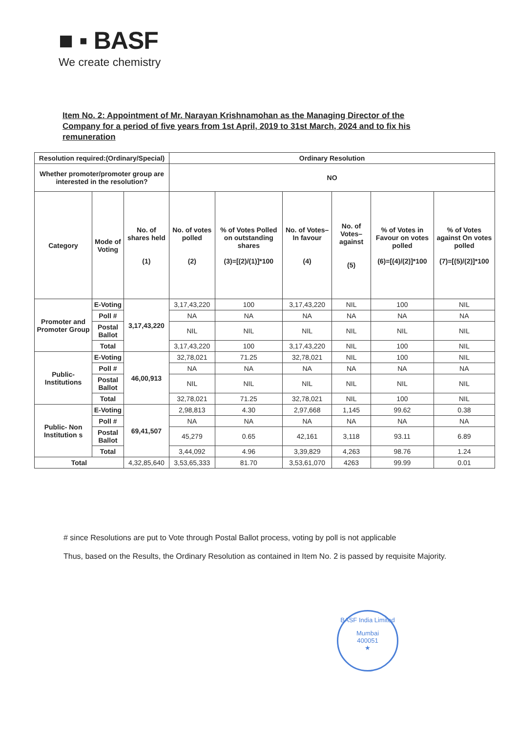■ ▪ BASF
We create chemistry
Item No. 2: Appointment of Mr. Narayan Krishnamohan as the Managing Director of the Company for a period of five years from 1st April, 2019 to 31st March, 2024 and to fix his remuneration
| Resolution required:(Ordinary/Special) | | | Ordinary Resolution | | | | | |
| --- | --- | --- | --- | --- | --- | --- | --- | --- |
| Whether promoter/promoter group are interested in the resolution? | | | NO | | | | | |
| Category | Mode of Voting | No. of shares held (1) | No. of votes polled (2) | % of Votes Polled on outstanding shares (3)=[(2)/(1)]*100 | No. of Votes– In favour (4) | No. of Votes– against (5) | % of Votes in Favour on votes polled (6)=[(4)/(2)]*100 | % of Votes against On votes polled (7)=[(5)/(2)]*100 |
| Promoter and Promoter Group | E-Voting | 3,17,43,220 | 3,17,43,220 | 100 | 3,17,43,220 | NIL | 100 | NIL |
| | Poll # | | NA | NA | NA | NA | NA | NA |
| | Postal Ballot | | NIL | NIL | NIL | NIL | NIL | NIL |
| | Total | | 3,17,43,220 | 100 | 3,17,43,220 | NIL | 100 | NIL |
| Public- Institutions | E-Voting | 46,00,913 | 32,78,021 | 71.25 | 32,78,021 | NIL | 100 | NIL |
| | Poll # | | NA | NA | NA | NA | NA | NA |
| | Postal Ballot | | NIL | NIL | NIL | NIL | NIL | NIL |
| | Total | | 32,78,021 | 71.25 | 32,78,021 | NIL | 100 | NIL |
| Public- Non Institution s | E-Voting | 69,41,507 | 2,98,813 | 4.30 | 2,97,668 | 1,145 | 99.62 | 0.38 |
| | Poll # | | NA | NA | NA | NA | NA | NA |
| | Postal Ballot | | 45,279 | 0.65 | 42,161 | 3,118 | 93.11 | 6.89 |
| | Total | | 3,44,092 | 4.96 | 3,39,829 | 4,263 | 98.76 | 1.24 |
| Total | | 4,32,85,640 | 3,53,65,333 | 81.70 | 3,53,61,070 | 4263 | 99.99 | 0.01 |
# since Resolutions are put to Vote through Postal Ballot process, voting by poll is not applicable
Thus, based on the Results, the Ordinary Resolution as contained in Item No. 2 is passed by requisite Majority.
BASF India Limited
Mumbai
400051
★